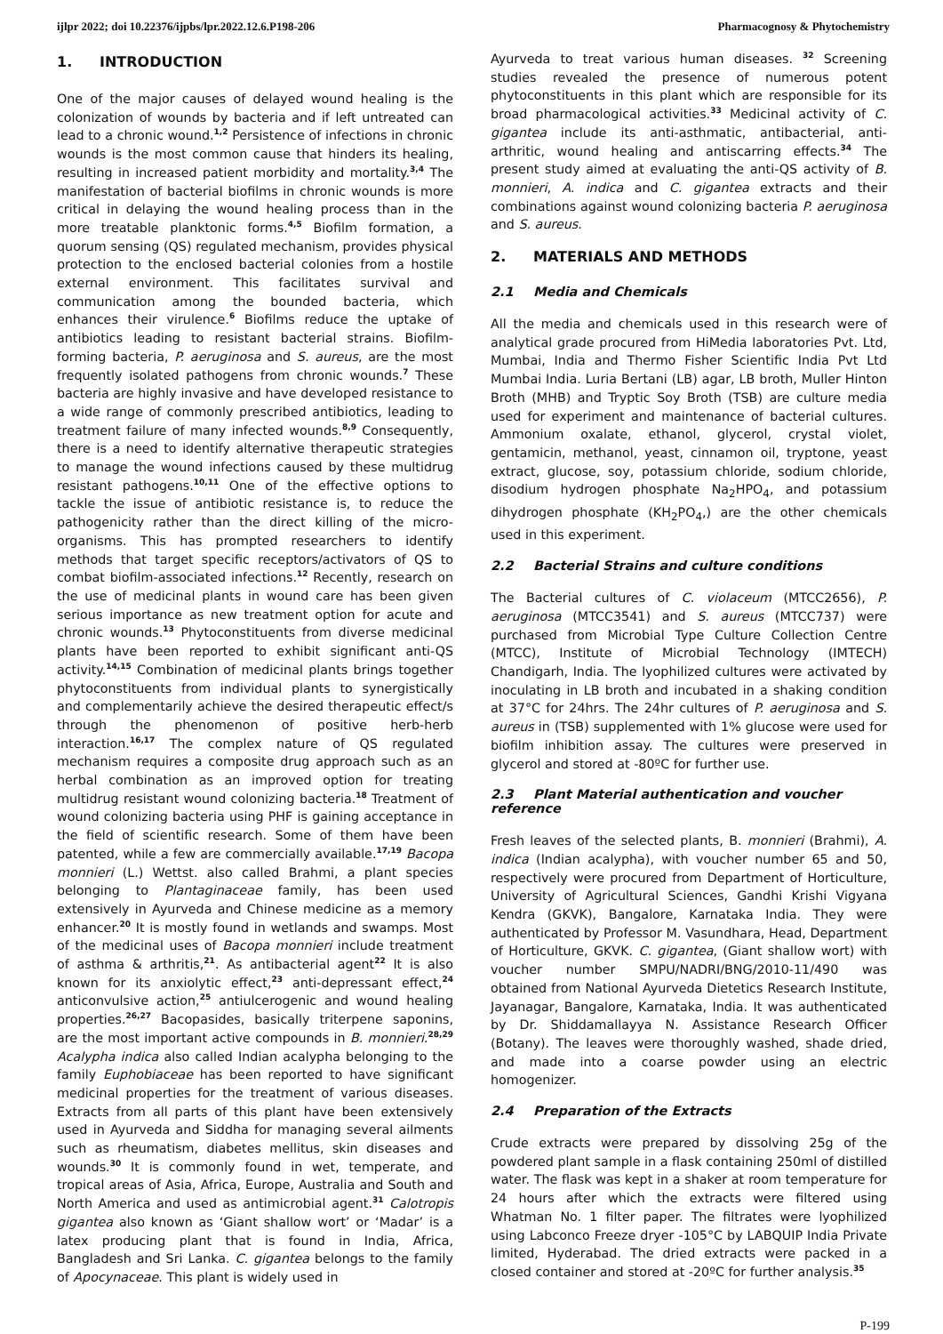ijlpr 2022; doi 10.22376/ijpbs/lpr.2022.12.6.P198-206 Pharmacognosy & Phytochemistry
1. INTRODUCTION
One of the major causes of delayed wound healing is the colonization of wounds by bacteria and if left untreated can lead to a chronic wound.<sup>1,2</sup> Persistence of infections in chronic wounds is the most common cause that hinders its healing, resulting in increased patient morbidity and mortality.<sup>3,4</sup> The manifestation of bacterial biofilms in chronic wounds is more critical in delaying the wound healing process than in the more treatable planktonic forms.<sup>4,5</sup> Biofilm formation, a quorum sensing (QS) regulated mechanism, provides physical protection to the enclosed bacterial colonies from a hostile external environment. This facilitates survival and communication among the bounded bacteria, which enhances their virulence.<sup>6</sup> Biofilms reduce the uptake of antibiotics leading to resistant bacterial strains. Biofilm-forming bacteria, P. aeruginosa and S. aureus, are the most frequently isolated pathogens from chronic wounds.<sup>7</sup> These bacteria are highly invasive and have developed resistance to a wide range of commonly prescribed antibiotics, leading to treatment failure of many infected wounds.<sup>8,9</sup> Consequently, there is a need to identify alternative therapeutic strategies to manage the wound infections caused by these multidrug resistant pathogens.<sup>10,11</sup> One of the effective options to tackle the issue of antibiotic resistance is, to reduce the pathogenicity rather than the direct killing of the micro-organisms. This has prompted researchers to identify methods that target specific receptors/activators of QS to combat biofilm-associated infections.<sup>12</sup> Recently, research on the use of medicinal plants in wound care has been given serious importance as new treatment option for acute and chronic wounds.<sup>13</sup> Phytoconstituents from diverse medicinal plants have been reported to exhibit significant anti-QS activity.<sup>14,15</sup> Combination of medicinal plants brings together phytoconstituents from individual plants to synergistically and complementarily achieve the desired therapeutic effect/s through the phenomenon of positive herb-herb interaction.<sup>16,17</sup> The complex nature of QS regulated mechanism requires a composite drug approach such as an herbal combination as an improved option for treating multidrug resistant wound colonizing bacteria.<sup>18</sup> Treatment of wound colonizing bacteria using PHF is gaining acceptance in the field of scientific research. Some of them have been patented, while a few are commercially available.<sup>17,19</sup> Bacopa monnieri (L.) Wettst. also called Brahmi, a plant species belonging to Plantaginaceae family, has been used extensively in Ayurveda and Chinese medicine as a memory enhancer.<sup>20</sup> It is mostly found in wetlands and swamps. Most of the medicinal uses of Bacopa monnieri include treatment of asthma & arthritis,<sup>21</sup>. As antibacterial agent<sup>22</sup> It is also known for its anxiolytic effect,<sup>23</sup> anti-depressant effect,<sup>24</sup> anticonvulsive action,<sup>25</sup> antiulcerogenic and wound healing properties.<sup>26,27</sup> Bacopasides, basically triterpene saponins, are the most important active compounds in B. monnieri.<sup>28,29</sup> Acalypha indica also called Indian acalypha belonging to the family Euphobiaceae has been reported to have significant medicinal properties for the treatment of various diseases. Extracts from all parts of this plant have been extensively used in Ayurveda and Siddha for managing several ailments such as rheumatism, diabetes mellitus, skin diseases and wounds.<sup>30</sup> It is commonly found in wet, temperate, and tropical areas of Asia, Africa, Europe, Australia and South and North America and used as antimicrobial agent.<sup>31</sup> Calotropis gigantea also known as ‘Giant shallow wort’ or ‘Madar’ is a latex producing plant that is found in India, Africa, Bangladesh and Sri Lanka. C. gigantea belongs to the family of Apocynaceae. This plant is widely used in
Ayurveda to treat various human diseases. <sup>32</sup> Screening studies revealed the presence of numerous potent phytoconstituents in this plant which are responsible for its broad pharmacological activities.<sup>33</sup> Medicinal activity of C. gigantea include its anti-asthmatic, antibacterial, anti-arthritic, wound healing and antiscarring effects.<sup>34</sup> The present study aimed at evaluating the anti-QS activity of B. monnieri, A. indica and C. gigantea extracts and their combinations against wound colonizing bacteria P. aeruginosa and S. aureus.
2. MATERIALS AND METHODS
2.1 Media and Chemicals
All the media and chemicals used in this research were of analytical grade procured from HiMedia laboratories Pvt. Ltd, Mumbai, India and Thermo Fisher Scientific India Pvt Ltd Mumbai India. Luria Bertani (LB) agar, LB broth, Muller Hinton Broth (MHB) and Tryptic Soy Broth (TSB) are culture media used for experiment and maintenance of bacterial cultures. Ammonium oxalate, ethanol, glycerol, crystal violet, gentamicin, methanol, yeast, cinnamon oil, tryptone, yeast extract, glucose, soy, potassium chloride, sodium chloride, disodium hydrogen phosphate Na<sub>2</sub>HPO<sub>4</sub>, and potassium dihydrogen phosphate (KH<sub>2</sub>PO<sub>4</sub>,) are the other chemicals used in this experiment.
2.2 Bacterial Strains and culture conditions
The Bacterial cultures of C. violaceum (MTCC2656), P. aeruginosa (MTCC3541) and S. aureus (MTCC737) were purchased from Microbial Type Culture Collection Centre (MTCC), Institute of Microbial Technology (IMTECH) Chandigarh, India. The lyophilized cultures were activated by inoculating in LB broth and incubated in a shaking condition at 37°C for 24hrs. The 24hr cultures of P. aeruginosa and S. aureus in (TSB) supplemented with 1% glucose were used for biofilm inhibition assay. The cultures were preserved in glycerol and stored at -80ºC for further use.
2.3 Plant Material authentication and voucher reference
Fresh leaves of the selected plants, B. monnieri (Brahmi), A. indica (Indian acalypha), with voucher number 65 and 50, respectively were procured from Department of Horticulture, University of Agricultural Sciences, Gandhi Krishi Vigyana Kendra (GKVK), Bangalore, Karnataka India. They were authenticated by Professor M. Vasundhara, Head, Department of Horticulture, GKVK. C. gigantea, (Giant shallow wort) with voucher number SMPU/NADRI/BNG/2010-11/490 was obtained from National Ayurveda Dietetics Research Institute, Jayanagar, Bangalore, Karnataka, India. It was authenticated by Dr. Shiddamallayya N. Assistance Research Officer (Botany). The leaves were thoroughly washed, shade dried, and made into a coarse powder using an electric homogenizer.
2.4 Preparation of the Extracts
Crude extracts were prepared by dissolving 25g of the powdered plant sample in a flask containing 250ml of distilled water. The flask was kept in a shaker at room temperature for 24 hours after which the extracts were filtered using Whatman No. 1 filter paper. The filtrates were lyophilized using Labconco Freeze dryer -105°C by LABQUIP India Private limited, Hyderabad. The dried extracts were packed in a closed container and stored at -20ºC for further analysis.<sup>35</sup>
P-199